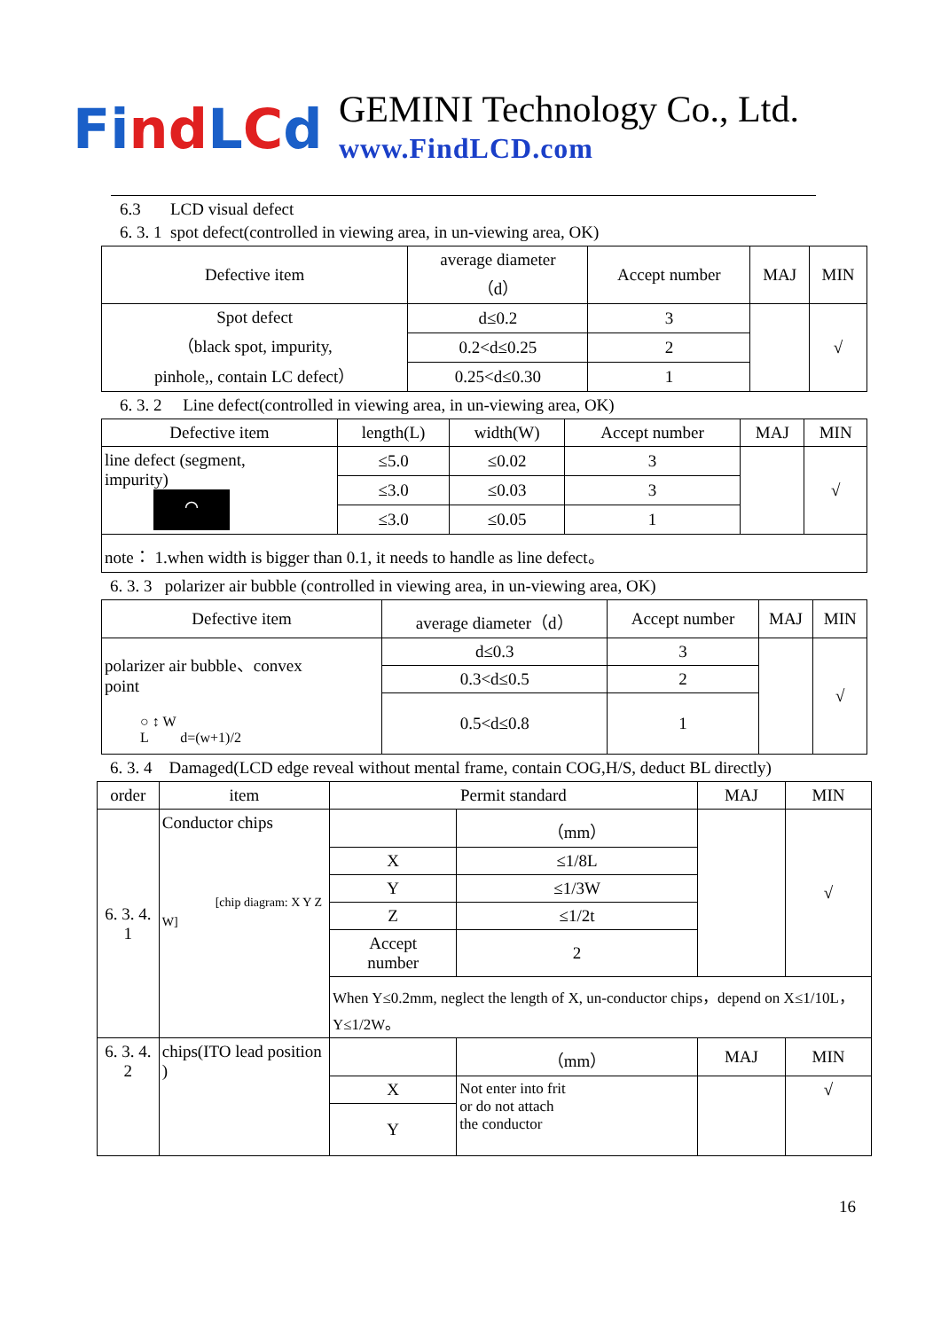Find LCd
GEMINI Technology Co., Ltd.
www.FindLCD.com
6.3 LCD visual defect
6. 3. 1 spot defect(controlled in viewing area, in un-viewing area, OK)
| Defective item | average diameter （d） | Accept number | MAJ | MIN |
| --- | --- | --- | --- | --- |
| Spot defect （black spot, impurity, pinhole,, contain LC defect） | d≤0.2 | 3 | | √ |
| | 0.2<d≤0.25 | 2 | | |
| | 0.25<d≤0.30 | 1 | | |
6. 3. 2 Line defect(controlled in viewing area, in un-viewing area, OK)
| Defective item | length(L) | width(W) | Accept number | MAJ | MIN |
| --- | --- | --- | --- | --- | --- |
| line defect (segment, impurity) ⌒ | ≤5.0 | ≤0.02 | 3 | | √ |
| | ≤3.0 | ≤0.03 | 3 | | |
| | ≤3.0 | ≤0.05 | 1 | | |
| note： 1.when width is bigger than 0.1, it needs to handle as line defect。 | | | | | |
6. 3. 3 polarizer air bubble (controlled in viewing area, in un-viewing area, OK)
| Defective item | average diameter（d） | Accept number | MAJ | MIN |
| --- | --- | --- | --- | --- |
| polarizer air bubble、convex point ○ ↕ W L d=(w+1)/2 | d≤0.3 | 3 | | √ |
| | 0.3<d≤0.5 | 2 | | |
| | 0.5<d≤0.8 | 1 | | |
6. 3. 4 Damaged(LCD edge reveal without mental frame, contain COG,H/S, deduct BL directly)
| order | item | Permit standard | | MAJ | MIN |
| --- | --- | --- | --- | --- | --- |
| 6. 3. 4. 1 | Conductor chips [chip diagram: X Y Z W] | | （mm） | | √ |
| | | X | ≤1/8L | | |
| | | Y | ≤1/3W | | |
| | | Z | ≤1/2t | | |
| | | Accept number | 2 | | |
| | | When Y≤0.2mm, neglect the length of X, un-conductor chips，depend on X≤1/10L， Y≤1/2W。 | | | |
| 6. 3. 4. 2 | chips(ITO lead position ) | | （mm） | MAJ | MIN |
| | | X | Not enter into frit or do not attach the conductor | | √ |
| | | Y | | | |
16